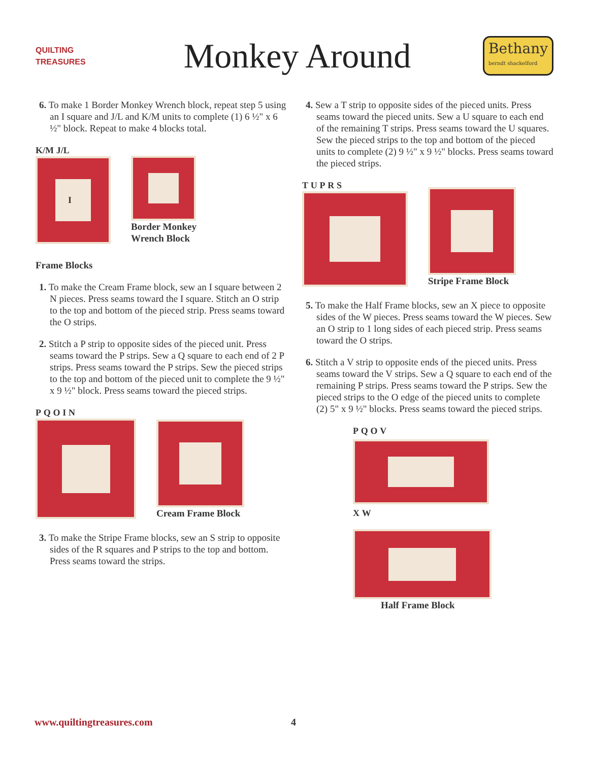QUILTING TREASURES
Monkey Around
Bethany
berndt shackelford
6. To make 1 Border Monkey Wrench block, repeat step 5 using an I square and J/L and K/M units to complete (1) 6 ½" x 6 ½" block. Repeat to make 4 blocks total.
K/M J/L
I
Border Monkey
Wrench Block
Frame Blocks
1. To make the Cream Frame block, sew an I square between 2 N pieces. Press seams toward the I square. Stitch an O strip to the top and bottom of the pieced strip. Press seams toward the O strips.
2. Stitch a P strip to opposite sides of the pieced unit. Press seams toward the P strips. Sew a Q square to each end of 2 P strips. Press seams toward the P strips. Sew the pieced strips to the top and bottom of the pieced unit to complete the 9 ½" x 9 ½" block. Press seams toward the pieced strips.
P Q O I N
Cream Frame Block
3. To make the Stripe Frame blocks, sew an S strip to opposite sides of the R squares and P strips to the top and bottom. Press seams toward the strips.
4. Sew a T strip to opposite sides of the pieced units. Press seams toward the pieced units. Sew a U square to each end of the remaining T strips. Press seams toward the U squares. Sew the pieced strips to the top and bottom of the pieced units to complete (2) 9 ½" x 9 ½" blocks. Press seams toward the pieced strips.
T U P R S
Stripe Frame Block
5. To make the Half Frame blocks, sew an X piece to opposite sides of the W pieces. Press seams toward the W pieces. Sew an O strip to 1 long sides of each pieced strip. Press seams toward the O strips.
6. Stitch a V strip to opposite ends of the pieced units. Press seams toward the V strips. Sew a Q square to each end of the remaining P strips. Press seams toward the P strips. Sew the pieced strips to the O edge of the pieced units to complete (2) 5" x 9 ½" blocks. Press seams toward the pieced strips.
P Q O V
X W
Half Frame Block
www.quiltingtreasures.com 4